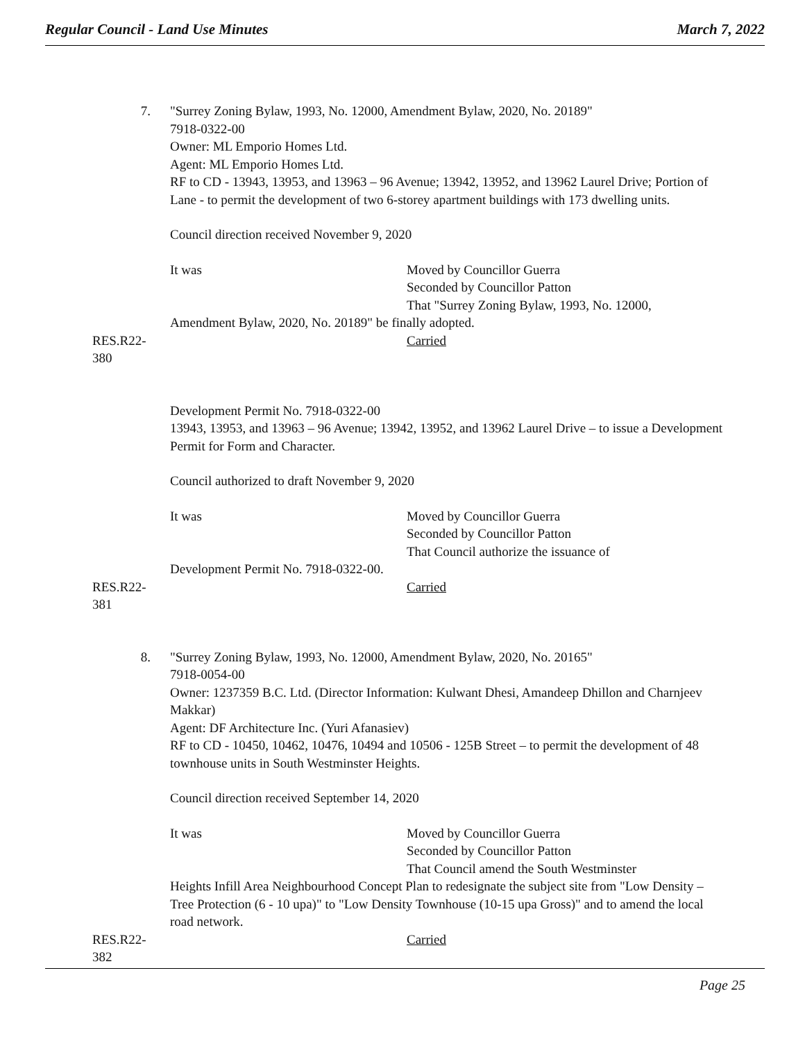Regular Council - Land Use Minutes March 7, 2022
7. "Surrey Zoning Bylaw, 1993, No. 12000, Amendment Bylaw, 2020, No. 20189"
7918-0322-00
Owner: ML Emporio Homes Ltd.
Agent: ML Emporio Homes Ltd.
RF to CD - 13943, 13953, and 13963 – 96 Avenue; 13942, 13952, and 13962 Laurel Drive; Portion of Lane - to permit the development of two 6-storey apartment buildings with 173 dwelling units.
Council direction received November 9, 2020
It was Moved by Councillor Guerra
Seconded by Councillor Patton
That "Surrey Zoning Bylaw, 1993, No. 12000,
Amendment Bylaw, 2020, No. 20189" be finally adopted.
RES.R22-380 Carried
Development Permit No. 7918-0322-00
13943, 13953, and 13963 – 96 Avenue; 13942, 13952, and 13962 Laurel Drive – to issue a Development Permit for Form and Character.
Council authorized to draft November 9, 2020
It was Moved by Councillor Guerra
Seconded by Councillor Patton
That Council authorize the issuance of
Development Permit No. 7918-0322-00.
RES.R22-381 Carried
8. "Surrey Zoning Bylaw, 1993, No. 12000, Amendment Bylaw, 2020, No. 20165"
7918-0054-00
Owner: 1237359 B.C. Ltd. (Director Information: Kulwant Dhesi, Amandeep Dhillon and Charnjeev Makkar)
Agent: DF Architecture Inc. (Yuri Afanasiev)
RF to CD - 10450, 10462, 10476, 10494 and 10506 - 125B Street – to permit the development of 48 townhouse units in South Westminster Heights.
Council direction received September 14, 2020
It was Moved by Councillor Guerra
Seconded by Councillor Patton
That Council amend the South Westminster
Heights Infill Area Neighbourhood Concept Plan to redesignate the subject site from "Low Density – Tree Protection (6 - 10 upa)" to "Low Density Townhouse (10-15 upa Gross)" and to amend the local road network.
RES.R22-382 Carried
Page 25